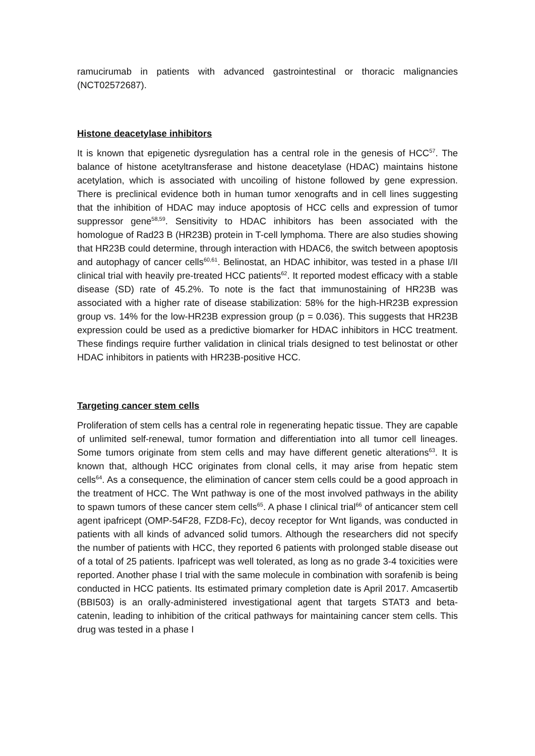ramucirumab in patients with advanced gastrointestinal or thoracic malignancies (NCT02572687).
Histone deacetylase inhibitors
It is known that epigenetic dysregulation has a central role in the genesis of HCC<sup>57</sup>. The balance of histone acetyltransferase and histone deacetylase (HDAC) maintains histone acetylation, which is associated with uncoiling of histone followed by gene expression. There is preclinical evidence both in human tumor xenografts and in cell lines suggesting that the inhibition of HDAC may induce apoptosis of HCC cells and expression of tumor suppressor gene<sup>58,59</sup>. Sensitivity to HDAC inhibitors has been associated with the homologue of Rad23 B (HR23B) protein in T-cell lymphoma. There are also studies showing that HR23B could determine, through interaction with HDAC6, the switch between apoptosis and autophagy of cancer cells<sup>60,61</sup>. Belinostat, an HDAC inhibitor, was tested in a phase I/II clinical trial with heavily pre-treated HCC patients<sup>62</sup>. It reported modest efficacy with a stable disease (SD) rate of 45.2%. To note is the fact that immunostaining of HR23B was associated with a higher rate of disease stabilization: 58% for the high-HR23B expression group vs. 14% for the low-HR23B expression group (p = 0.036). This suggests that HR23B expression could be used as a predictive biomarker for HDAC inhibitors in HCC treatment. These findings require further validation in clinical trials designed to test belinostat or other HDAC inhibitors in patients with HR23B-positive HCC.
Targeting cancer stem cells
Proliferation of stem cells has a central role in regenerating hepatic tissue. They are capable of unlimited self-renewal, tumor formation and differentiation into all tumor cell lineages. Some tumors originate from stem cells and may have different genetic alterations<sup>63</sup>. It is known that, although HCC originates from clonal cells, it may arise from hepatic stem cells<sup>64</sup>. As a consequence, the elimination of cancer stem cells could be a good approach in the treatment of HCC. The Wnt pathway is one of the most involved pathways in the ability to spawn tumors of these cancer stem cells<sup>65</sup>. A phase I clinical trial<sup>66</sup> of anticancer stem cell agent ipafricept (OMP-54F28, FZD8-Fc), decoy receptor for Wnt ligands, was conducted in patients with all kinds of advanced solid tumors. Although the researchers did not specify the number of patients with HCC, they reported 6 patients with prolonged stable disease out of a total of 25 patients. Ipafricept was well tolerated, as long as no grade 3-4 toxicities were reported. Another phase I trial with the same molecule in combination with sorafenib is being conducted in HCC patients. Its estimated primary completion date is April 2017. Amcasertib (BBI503) is an orally-administered investigational agent that targets STAT3 and beta-catenin, leading to inhibition of the critical pathways for maintaining cancer stem cells. This drug was tested in a phase I